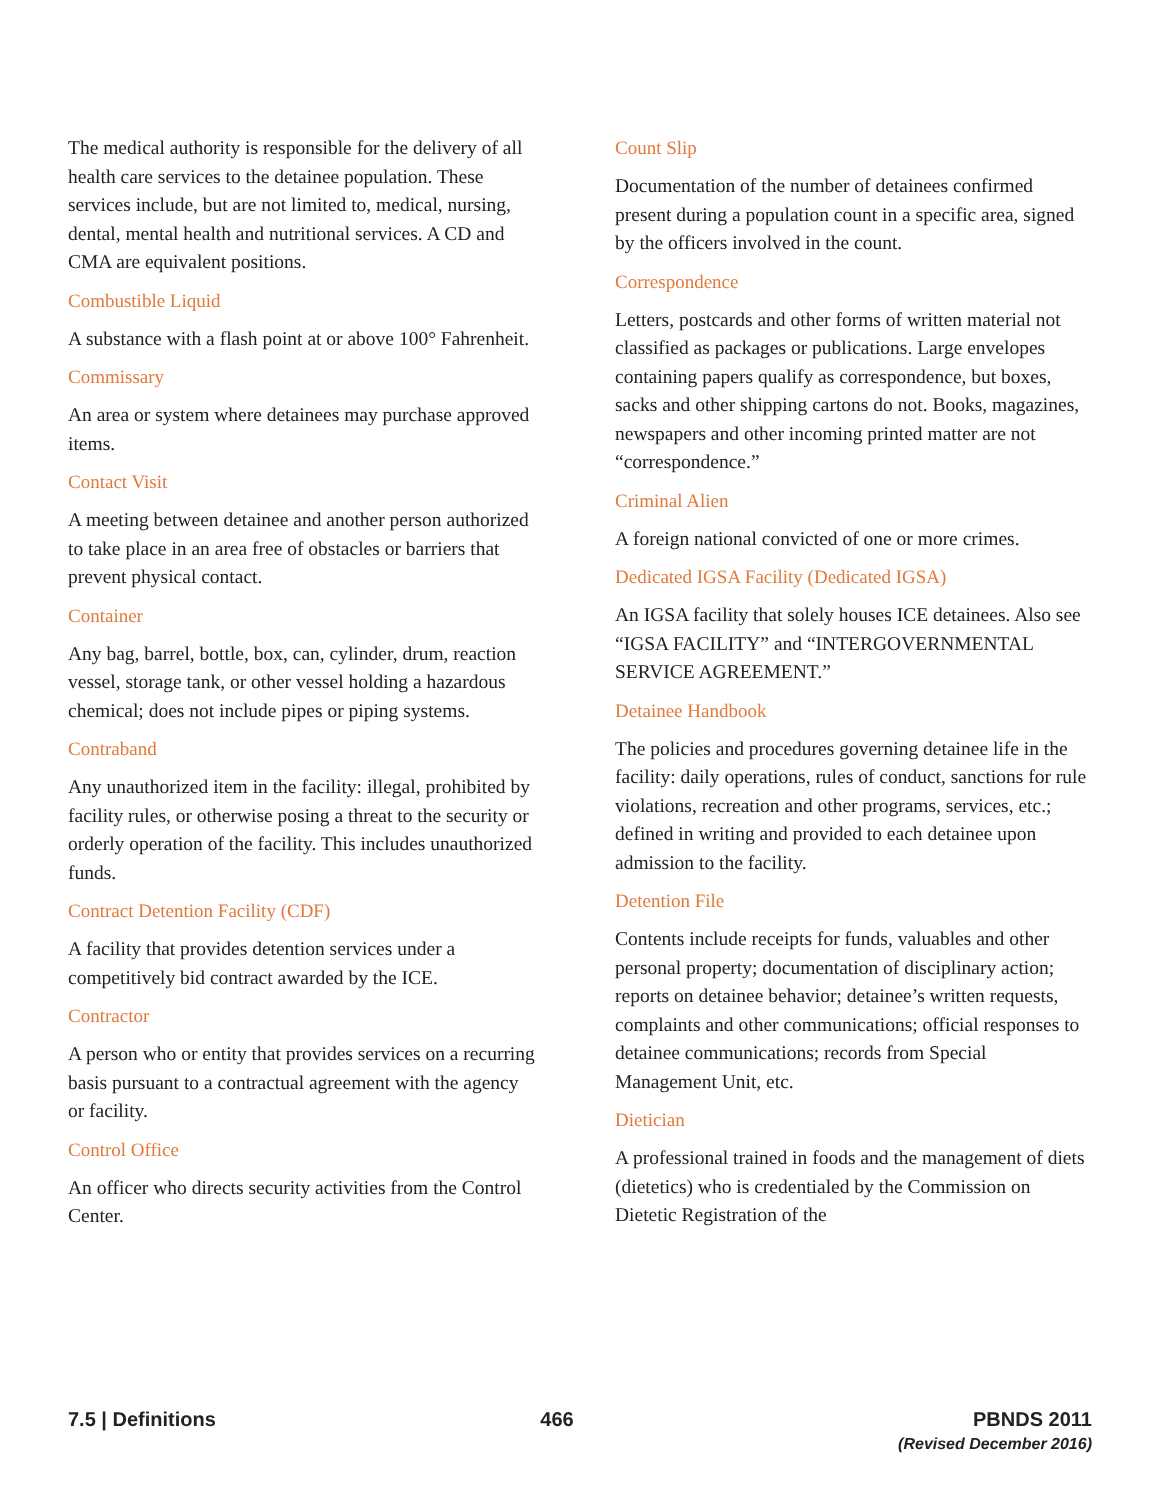The medical authority is responsible for the delivery of all health care services to the detainee population. These services include, but are not limited to, medical, nursing, dental, mental health and nutritional services. A CD and CMA are equivalent positions.
Combustible Liquid
A substance with a flash point at or above 100° Fahrenheit.
Commissary
An area or system where detainees may purchase approved items.
Contact Visit
A meeting between detainee and another person authorized to take place in an area free of obstacles or barriers that prevent physical contact.
Container
Any bag, barrel, bottle, box, can, cylinder, drum, reaction vessel, storage tank, or other vessel holding a hazardous chemical; does not include pipes or piping systems.
Contraband
Any unauthorized item in the facility: illegal, prohibited by facility rules, or otherwise posing a threat to the security or orderly operation of the facility. This includes unauthorized funds.
Contract Detention Facility (CDF)
A facility that provides detention services under a competitively bid contract awarded by the ICE.
Contractor
A person who or entity that provides services on a recurring basis pursuant to a contractual agreement with the agency or facility.
Control Office
An officer who directs security activities from the Control Center.
Count Slip
Documentation of the number of detainees confirmed present during a population count in a specific area, signed by the officers involved in the count.
Correspondence
Letters, postcards and other forms of written material not classified as packages or publications. Large envelopes containing papers qualify as correspondence, but boxes, sacks and other shipping cartons do not. Books, magazines, newspapers and other incoming printed matter are not “correspondence.”
Criminal Alien
A foreign national convicted of one or more crimes.
Dedicated IGSA Facility (Dedicated IGSA)
An IGSA facility that solely houses ICE detainees. Also see “IGSA FACILITY” and “INTERGOVERNMENTAL SERVICE AGREEMENT.”
Detainee Handbook
The policies and procedures governing detainee life in the facility: daily operations, rules of conduct, sanctions for rule violations, recreation and other programs, services, etc.; defined in writing and provided to each detainee upon admission to the facility.
Detention File
Contents include receipts for funds, valuables and other personal property; documentation of disciplinary action; reports on detainee behavior; detainee’s written requests, complaints and other communications; official responses to detainee communications; records from Special Management Unit, etc.
Dietician
A professional trained in foods and the management of diets (dietetics) who is credentialed by the Commission on Dietetic Registration of the
7.5 | Definitions 466 PBNDS 2011
(Revised December 2016)